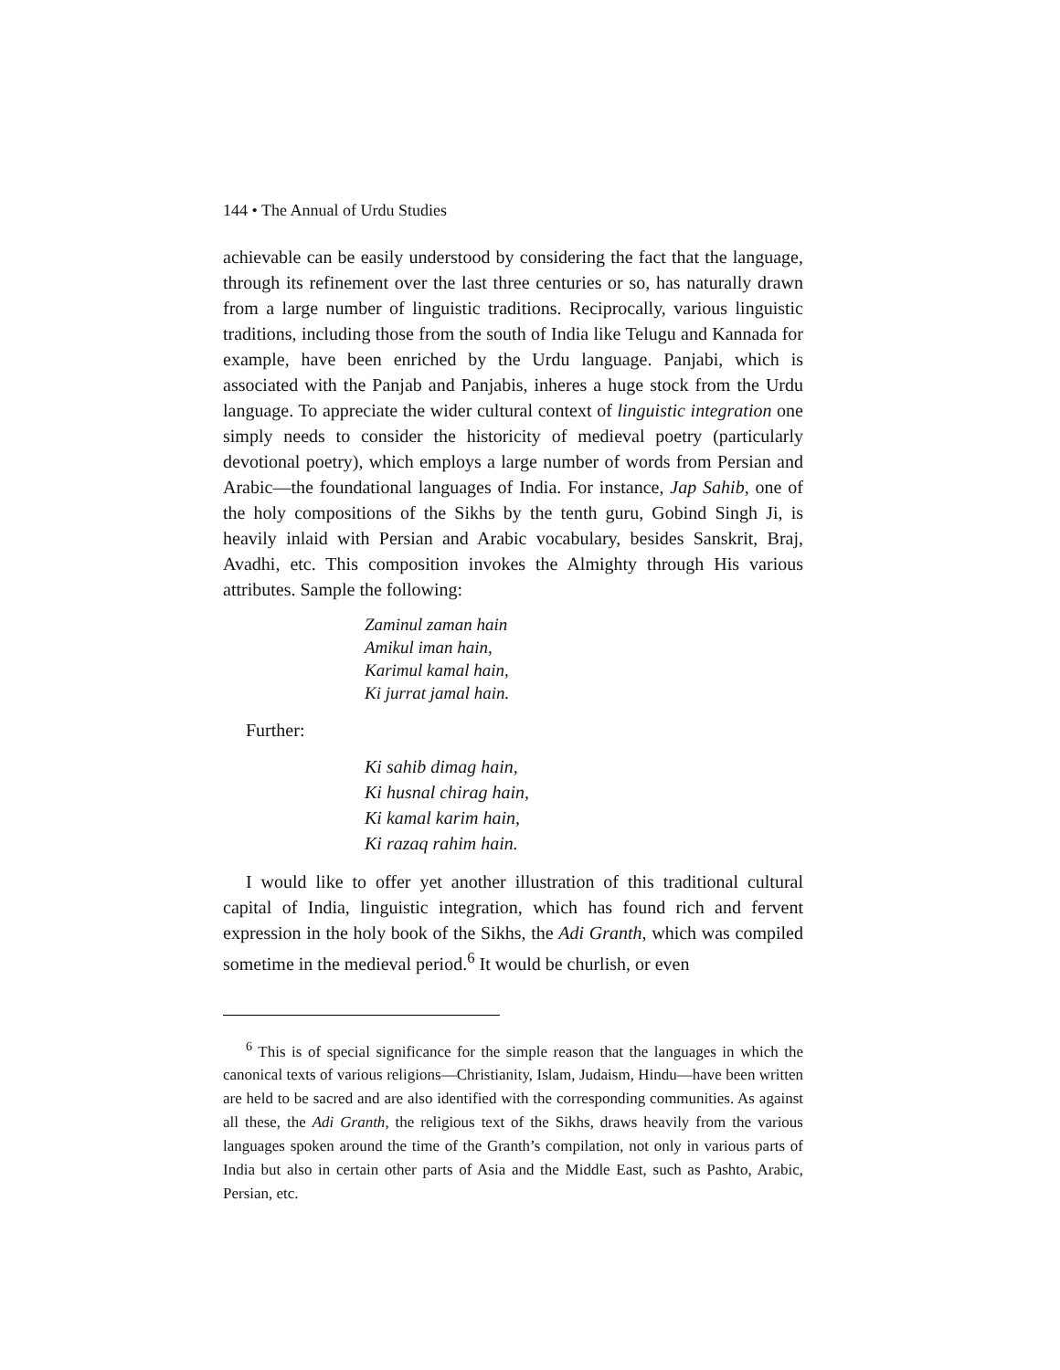144 • The Annual of Urdu Studies
achievable can be easily understood by considering the fact that the language, through its refinement over the last three centuries or so, has naturally drawn from a large number of linguistic traditions. Reciprocally, various linguistic traditions, including those from the south of India like Telugu and Kannada for example, have been enriched by the Urdu language. Panjabi, which is associated with the Panjab and Panjabis, inheres a huge stock from the Urdu language. To appreciate the wider cultural context of linguistic integration one simply needs to consider the historicity of medieval poetry (particularly devotional poetry), which employs a large number of words from Persian and Arabic—the foundational languages of India. For instance, Jap Sahib, one of the holy compositions of the Sikhs by the tenth guru, Gobind Singh Ji, is heavily inlaid with Persian and Arabic vocabulary, besides Sanskrit, Braj, Avadhi, etc. This composition invokes the Almighty through His various attributes. Sample the following:
Zaminul zaman hain
Amikul iman hain,
Karimul kamal hain,
Ki jurrat jamal hain.
Further:
Ki sahib dimag hain,
Ki husnal chirag hain,
Ki kamal karim hain,
Ki razaq rahim hain.
I would like to offer yet another illustration of this traditional cultural capital of India, linguistic integration, which has found rich and fervent expression in the holy book of the Sikhs, the Adi Granth, which was compiled sometime in the medieval period.<sup>6</sup> It would be churlish, or even
<sup>6</sup> This is of special significance for the simple reason that the languages in which the canonical texts of various religions—Christianity, Islam, Judaism, Hindu—have been written are held to be sacred and are also identified with the corresponding communities. As against all these, the Adi Granth, the religious text of the Sikhs, draws heavily from the various languages spoken around the time of the Granth’s compilation, not only in various parts of India but also in certain other parts of Asia and the Middle East, such as Pashto, Arabic, Persian, etc.